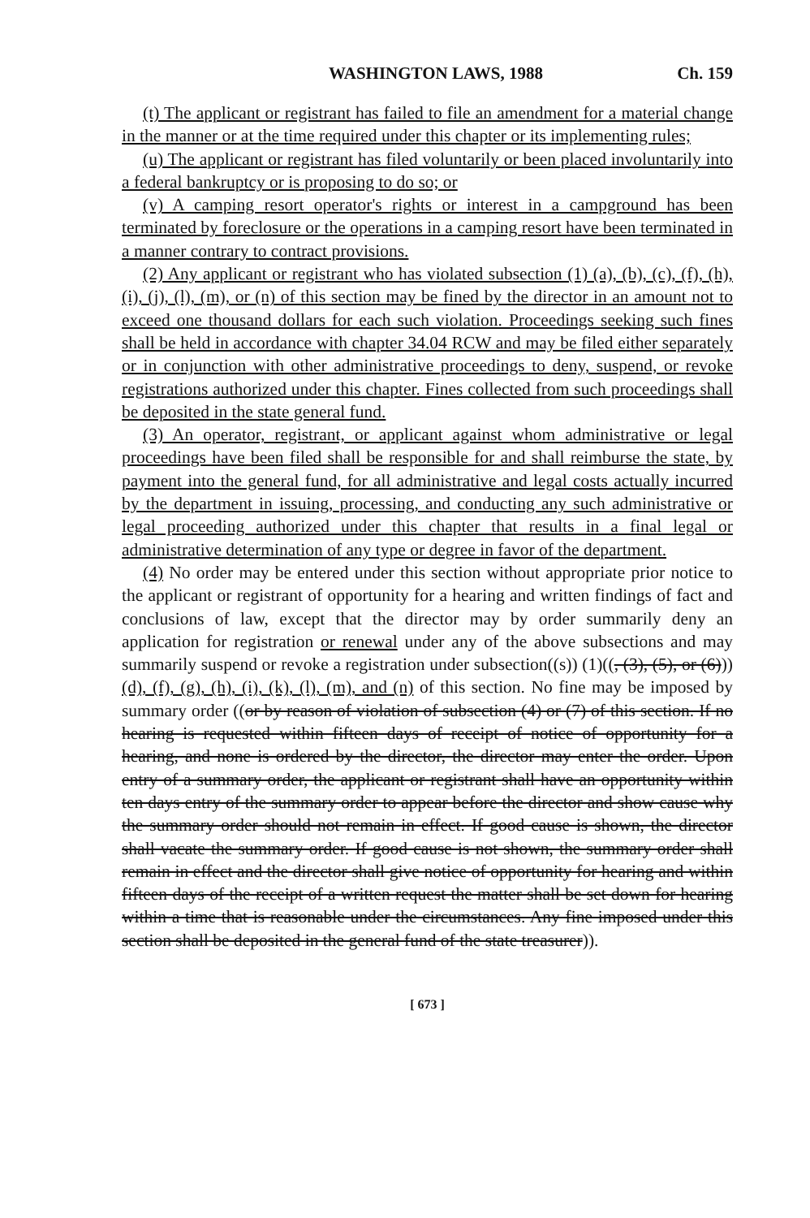WASHINGTON LAWS, 1988 Ch. 159
(t) The applicant or registrant has failed to file an amendment for a material change in the manner or at the time required under this chapter or its implementing rules;
(u) The applicant or registrant has filed voluntarily or been placed involuntarily into a federal bankruptcy or is proposing to do so; or
(v) A camping resort operator's rights or interest in a campground has been terminated by foreclosure or the operations in a camping resort have been terminated in a manner contrary to contract provisions.
(2) Any applicant or registrant who has violated subsection (1) (a), (b), (c), (f), (h), (i), (j), (l), (m), or (n) of this section may be fined by the director in an amount not to exceed one thousand dollars for each such violation. Proceedings seeking such fines shall be held in accordance with chapter 34.04 RCW and may be filed either separately or in conjunction with other administrative proceedings to deny, suspend, or revoke registrations authorized under this chapter. Fines collected from such proceedings shall be deposited in the state general fund.
(3) An operator, registrant, or applicant against whom administrative or legal proceedings have been filed shall be responsible for and shall reimburse the state, by payment into the general fund, for all administrative and legal costs actually incurred by the department in issuing, processing, and conducting any such administrative or legal proceeding authorized under this chapter that results in a final legal or administrative determination of any type or degree in favor of the department.
(4) No order may be entered under this section without appropriate prior notice to the applicant or registrant of opportunity for a hearing and written findings of fact and conclusions of law, except that the director may by order summarily deny an application for registration or renewal under any of the above subsections and may summarily suspend or revoke a registration under subsection((s)) (1)((, (3), (5), or (6))) (d), (f), (g), (h), (i), (k), (l), (m), and (n) of this section. No fine may be imposed by summary order ((or by reason of violation of subsection (4) or (7) of this section. If no hearing is requested within fifteen days of receipt of notice of opportunity for a hearing, and none is ordered by the director, the director may enter the order. Upon entry of a summary order, the applicant or registrant shall have an opportunity within ten days entry of the summary order to appear before the director and show cause why the summary order should not remain in effect. If good cause is shown, the director shall vacate the summary order. If good cause is not shown, the summary order shall remain in effect and the director shall give notice of opportunity for hearing and within fifteen days of the receipt of a written request the matter shall be set down for hearing within a time that is reasonable under the circumstances. Any fine imposed under this section shall be deposited in the general fund of the state treasurer)).
[ 673 ]